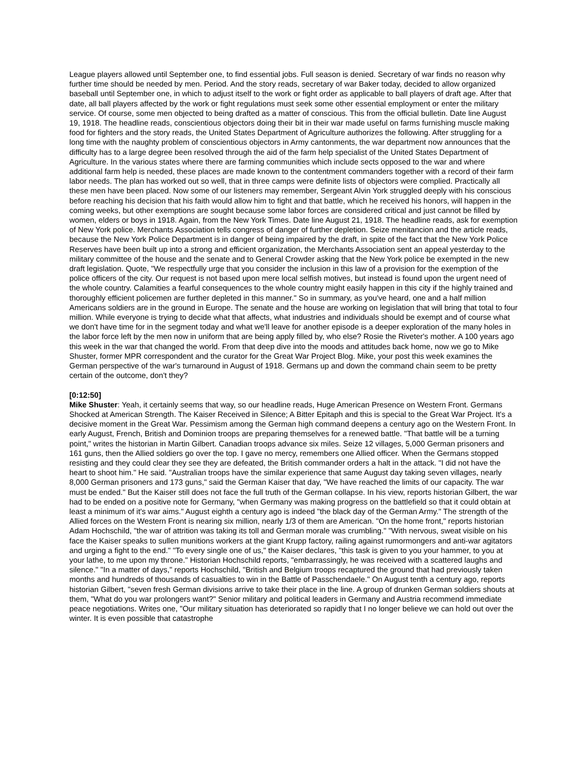League players allowed until September one, to find essential jobs. Full season is denied. Secretary of war finds no reason why further time should be needed by men. Period. And the story reads, secretary of war Baker today, decided to allow organized baseball until September one, in which to adjust itself to the work or fight order as applicable to ball players of draft age. After that date, all ball players affected by the work or fight regulations must seek some other essential employment or enter the military service. Of course, some men objected to being drafted as a matter of conscious. This from the official bulletin. Date line August 19, 1918. The headline reads, conscientious objectors doing their bit in their war made useful on farms furnishing muscle making food for fighters and the story reads, the United States Department of Agriculture authorizes the following. After struggling for a long time with the naughty problem of conscientious objectors in Army cantonments, the war department now announces that the difficulty has to a large degree been resolved through the aid of the farm help specialist of the United States Department of Agriculture. In the various states where there are farming communities which include sects opposed to the war and where additional farm help is needed, these places are made known to the contentment commanders together with a record of their farm labor needs. The plan has worked out so well, that in three camps were definite lists of objectors were complied. Practically all these men have been placed. Now some of our listeners may remember, Sergeant Alvin York struggled deeply with his conscious before reaching his decision that his faith would allow him to fight and that battle, which he received his honors, will happen in the coming weeks, but other exemptions are sought because some labor forces are considered critical and just cannot be filled by women, elders or boys in 1918. Again, from the New York Times. Date line August 21, 1918. The headline reads, ask for exemption of New York police. Merchants Association tells congress of danger of further depletion. Seize menitancion and the article reads, because the New York Police Department is in danger of being impaired by the draft, in spite of the fact that the New York Police Reserves have been built up into a strong and efficient organization, the Merchants Association sent an appeal yesterday to the military committee of the house and the senate and to General Crowder asking that the New York police be exempted in the new draft legislation. Quote, "We respectfully urge that you consider the inclusion in this law of a provision for the exemption of the police officers of the city. Our request is not based upon mere local selfish motives, but instead is found upon the urgent need of the whole country. Calamities a fearful consequences to the whole country might easily happen in this city if the highly trained and thoroughly efficient policemen are further depleted in this manner." So in summary, as you've heard, one and a half million Americans soldiers are in the ground in Europe. The senate and the house are working on legislation that will bring that total to four million. While everyone is trying to decide what that affects, what industries and individuals should be exempt and of course what we don't have time for in the segment today and what we'll leave for another episode is a deeper exploration of the many holes in the labor force left by the men now in uniform that are being apply filled by, who else? Rosie the Riveter's mother. A 100 years ago this week in the war that changed the world. From that deep dive into the moods and attitudes back home, now we go to Mike Shuster, former MPR correspondent and the curator for the Great War Project Blog. Mike, your post this week examines the German perspective of the war's turnaround in August of 1918. Germans up and down the command chain seem to be pretty certain of the outcome, don't they?
[0:12:50]
Mike Shuster: Yeah, it certainly seems that way, so our headline reads, Huge American Presence on Western Front. Germans Shocked at American Strength. The Kaiser Received in Silence; A Bitter Epitaph and this is special to the Great War Project. It's a decisive moment in the Great War. Pessimism among the German high command deepens a century ago on the Western Front. In early August, French, British and Dominion troops are preparing themselves for a renewed battle. "That battle will be a turning point," writes the historian in Martin Gilbert. Canadian troops advance six miles. Seize 12 villages, 5,000 German prisoners and 161 guns, then the Allied soldiers go over the top. I gave no mercy, remembers one Allied officer. When the Germans stopped resisting and they could clear they see they are defeated, the British commander orders a halt in the attack. "I did not have the heart to shoot him." He said. "Australian troops have the similar experience that same August day taking seven villages, nearly 8,000 German prisoners and 173 guns," said the German Kaiser that day, "We have reached the limits of our capacity. The war must be ended." But the Kaiser still does not face the full truth of the German collapse. In his view, reports historian Gilbert, the war had to be ended on a positive note for Germany, "when Germany was making progress on the battlefield so that it could obtain at least a minimum of it's war aims." August eighth a century ago is indeed "the black day of the German Army." The strength of the Allied forces on the Western Front is nearing six million, nearly 1/3 of them are American. "On the home front," reports historian Adam Hochschild, "the war of attrition was taking its toll and German morale was crumbling." "With nervous, sweat visible on his face the Kaiser speaks to sullen munitions workers at the giant Krupp factory, railing against rumormongers and anti-war agitators and urging a fight to the end." "To every single one of us," the Kaiser declares, "this task is given to you your hammer, to you at your lathe, to me upon my throne." Historian Hochschild reports, "embarrassingly, he was received with a scattered laughs and silence." "In a matter of days," reports Hochschild, "British and Belgium troops recaptured the ground that had previously taken months and hundreds of thousands of casualties to win in the Battle of Passchendaele." On August tenth a century ago, reports historian Gilbert, "seven fresh German divisions arrive to take their place in the line. A group of drunken German soldiers shouts at them, "What do you war prolongers want?" Senior military and political leaders in Germany and Austria recommend immediate peace negotiations. Writes one, "Our military situation has deteriorated so rapidly that I no longer believe we can hold out over the winter. It is even possible that catastrophe